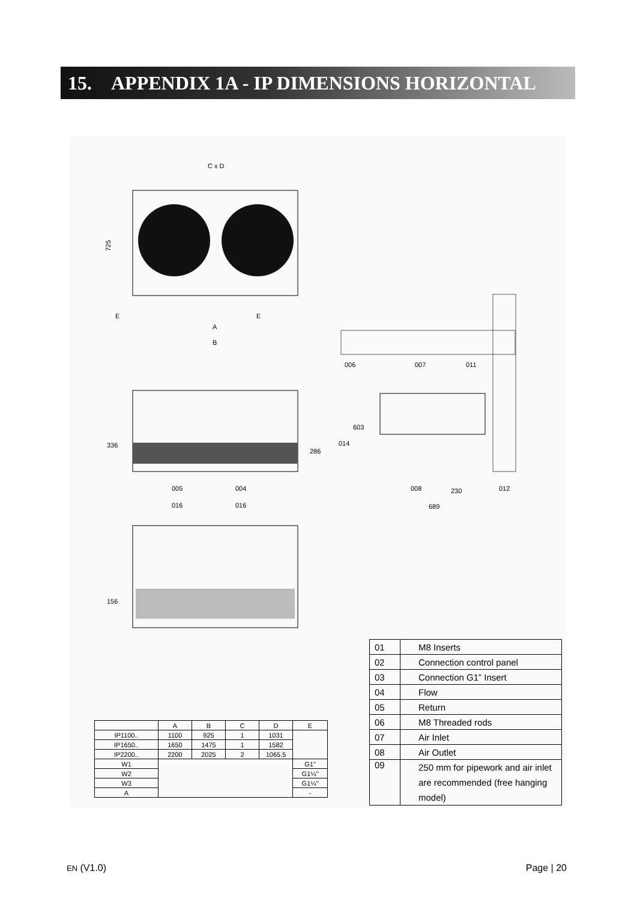15. APPENDIX 1A - IP DIMENSIONS HORIZONTAL
C x D
725
E
E
A
B
336
286
005
004
016
016
006
007
011
603
014
008
230
012
689
156
| | A | B | C | D | E |
| --- | --- | --- | --- | --- | --- |
| IP1100.. | 1100 | 925 | 1 | 1031 | |
| IP1650.. | 1650 | 1475 | 1 | 1582 | |
| IP2200.. | 2200 | 2025 | 2 | 1065.5 | |
| W1 | | | | | G1" |
| W2 | | | | | G1¼" |
| W3 | | | | | G1¼" |
| A | | | | | - |
| 01 | M8 Inserts |
| 02 | Connection control panel |
| 03 | Connection G1” Insert |
| 04 | Flow |
| 05 | Return |
| 06 | M8 Threaded rods |
| 07 | Air Inlet |
| 08 | Air Outlet |
| 09 | 250 mm for pipework and air inlet are recommended (free hanging model) |
EN (V1.0) Page | 20